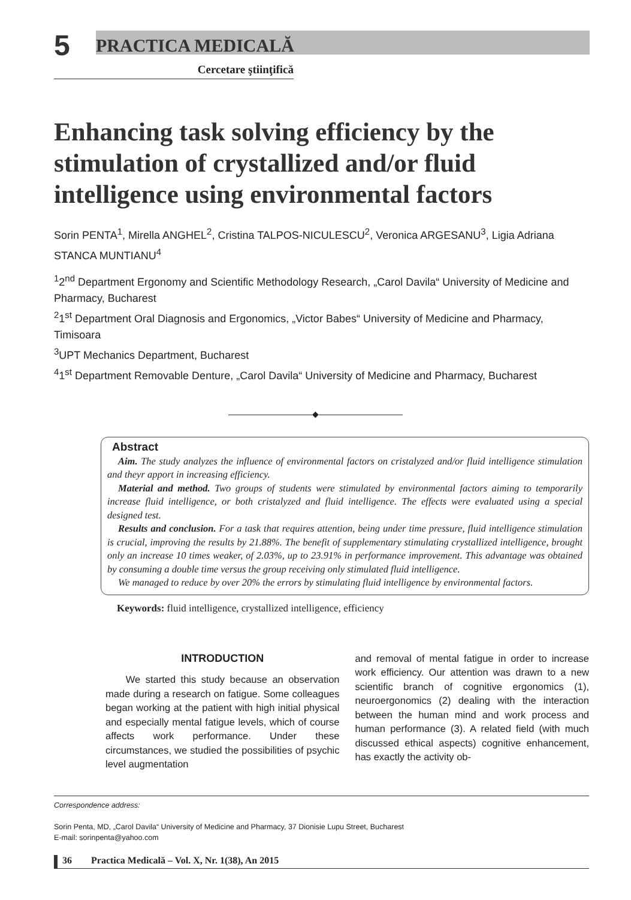5 PRACTICA MEDICALĂ
Cercetare ştiinţifică
Enhancing task solving efficiency by the stimulation of crystallized and/or fluid intelligence using environmental factors
Sorin PENTA<sup>1</sup>, Mirella ANGHEL<sup>2</sup>, Cristina TALPOS-NICULESCU<sup>2</sup>, Veronica ARGESANU<sup>3</sup>, Ligia Adriana STANCA MUNTIANU<sup>4</sup>
<sup>1</sup> 2<sup>nd</sup> Department Ergonomy and Scientific Methodology Research, „Carol Davila“ University of Medicine and Pharmacy, Bucharest
<sup>2</sup> 1<sup>st</sup> Department Oral Diagnosis and Ergonomics, „Victor Babes“ University of Medicine and Pharmacy, Timisoara
<sup>3</sup> UPT Mechanics Department, Bucharest
<sup>4</sup> 1<sup>st</sup> Department Removable Denture, „Carol Davila“ University of Medicine and Pharmacy, Bucharest
——————————◆——————————
Abstract
Aim. The study analyzes the influence of environmental factors on cristalyzed and/or fluid intelligence stimulation and theyr apport in increasing efficiency.
Material and method. Two groups of students were stimulated by environmental factors aiming to temporarily increase fluid intelligence, or both cristalyzed and fluid intelligence. The effects were evaluated using a special designed test.
Results and conclusion. For a task that requires attention, being under time pressure, fluid intelligence stimulation is crucial, improving the results by 21.88%. The benefit of supplementary stimulating crystallized intelligence, brought only an increase 10 times weaker, of 2.03%, up to 23.91% in performance improvement. This advantage was obtained by consuming a double time versus the group receiving only stimulated fluid intelligence.
We managed to reduce by over 20% the errors by stimulating fluid intelligence by environmental factors.
Keywords: fluid intelligence, crystallized intelligence, efficiency
INTRODUCTION
We started this study because an observation made during a research on fatigue. Some colleagues began working at the patient with high initial physical and especially mental fatigue levels, which of course affects work performance. Under these circumstances, we studied the possibilities of psychic level augmentation
and removal of mental fatigue in order to increase work efficiency. Our attention was drawn to a new scientific branch of cognitive ergonomics (1), neuroergonomics (2) dealing with the interaction between the human mind and work process and human performance (3). A related field (with much discussed ethical aspects) cognitive enhancement, has exactly the activity ob-
Correspondence address:
Sorin Penta, MD, „Carol Davila“ University of Medicine and Pharmacy, 37 Dionisie Lupu Street, Bucharest
E-mail: sorinpenta@yahoo.com
36 Practica Medicală – Vol. X, Nr. 1(38), An 2015